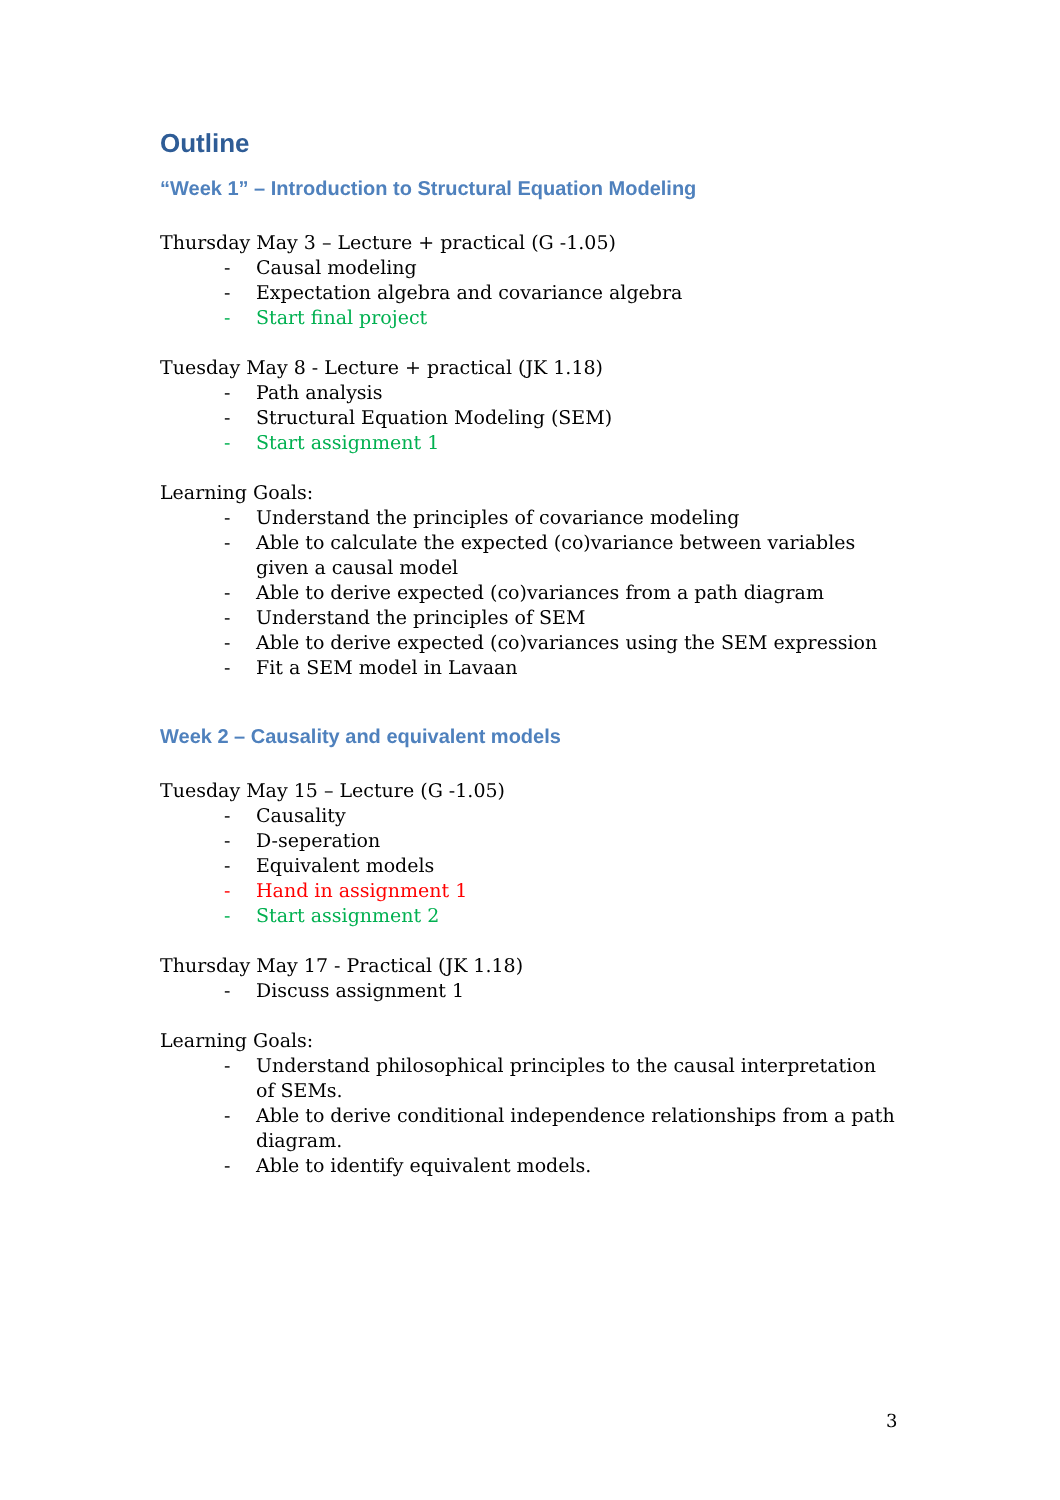Outline
“Week 1” – Introduction to Structural Equation Modeling
Thursday May 3 – Lecture + practical (G -1.05)
- Causal modeling
- Expectation algebra and covariance algebra
- Start final project
Tuesday May 8 - Lecture + practical (JK 1.18)
- Path analysis
- Structural Equation Modeling (SEM)
- Start assignment 1
Learning Goals:
- Understand the principles of covariance modeling
- Able to calculate the expected (co)variance between variables given a causal model
- Able to derive expected (co)variances from a path diagram
- Understand the principles of SEM
- Able to derive expected (co)variances using the SEM expression
- Fit a SEM model in Lavaan
Week 2 – Causality and equivalent models
Tuesday May 15 – Lecture (G -1.05)
- Causality
- D-seperation
- Equivalent models
- Hand in assignment 1
- Start assignment 2
Thursday May 17 - Practical (JK 1.18)
- Discuss assignment 1
Learning Goals:
- Understand philosophical principles to the causal interpretation of SEMs.
- Able to derive conditional independence relationships from a path diagram.
- Able to identify equivalent models.
3